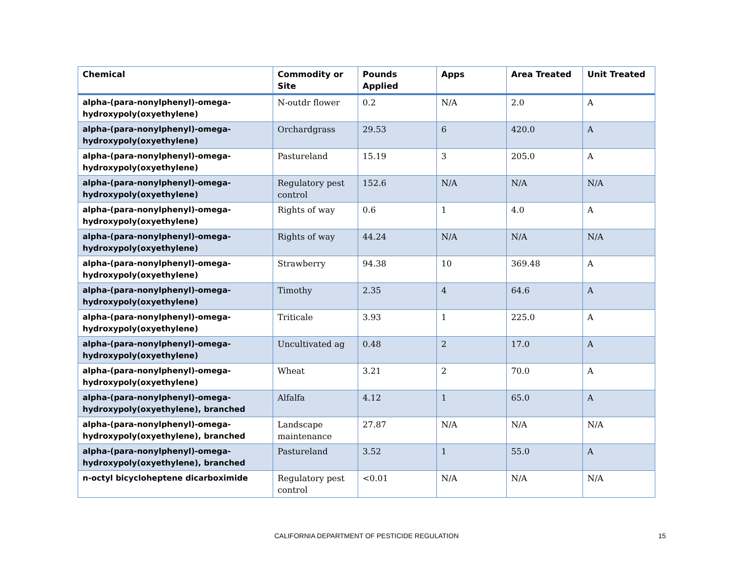| Chemical | Commodity or Site | Pounds Applied | Apps | Area Treated | Unit Treated |
| --- | --- | --- | --- | --- | --- |
| alpha-(para-nonylphenyl)-omega-hydroxypoly(oxyethylene) | N-outdr flower | 0.2 | N/A | 2.0 | A |
| alpha-(para-nonylphenyl)-omega-hydroxypoly(oxyethylene) | Orchardgrass | 29.53 | 6 | 420.0 | A |
| alpha-(para-nonylphenyl)-omega-hydroxypoly(oxyethylene) | Pastureland | 15.19 | 3 | 205.0 | A |
| alpha-(para-nonylphenyl)-omega-hydroxypoly(oxyethylene) | Regulatory pest control | 152.6 | N/A | N/A | N/A |
| alpha-(para-nonylphenyl)-omega-hydroxypoly(oxyethylene) | Rights of way | 0.6 | 1 | 4.0 | A |
| alpha-(para-nonylphenyl)-omega-hydroxypoly(oxyethylene) | Rights of way | 44.24 | N/A | N/A | N/A |
| alpha-(para-nonylphenyl)-omega-hydroxypoly(oxyethylene) | Strawberry | 94.38 | 10 | 369.48 | A |
| alpha-(para-nonylphenyl)-omega-hydroxypoly(oxyethylene) | Timothy | 2.35 | 4 | 64.6 | A |
| alpha-(para-nonylphenyl)-omega-hydroxypoly(oxyethylene) | Triticale | 3.93 | 1 | 225.0 | A |
| alpha-(para-nonylphenyl)-omega-hydroxypoly(oxyethylene) | Uncultivated ag | 0.48 | 2 | 17.0 | A |
| alpha-(para-nonylphenyl)-omega-hydroxypoly(oxyethylene) | Wheat | 3.21 | 2 | 70.0 | A |
| alpha-(para-nonylphenyl)-omega-hydroxypoly(oxyethylene), branched | Alfalfa | 4.12 | 1 | 65.0 | A |
| alpha-(para-nonylphenyl)-omega-hydroxypoly(oxyethylene), branched | Landscape maintenance | 27.87 | N/A | N/A | N/A |
| alpha-(para-nonylphenyl)-omega-hydroxypoly(oxyethylene), branched | Pastureland | 3.52 | 1 | 55.0 | A |
| n-octyl bicycloheptene dicarboximide | Regulatory pest control | <0.01 | N/A | N/A | N/A |
CALIFORNIA DEPARTMENT OF PESTICIDE REGULATION 15